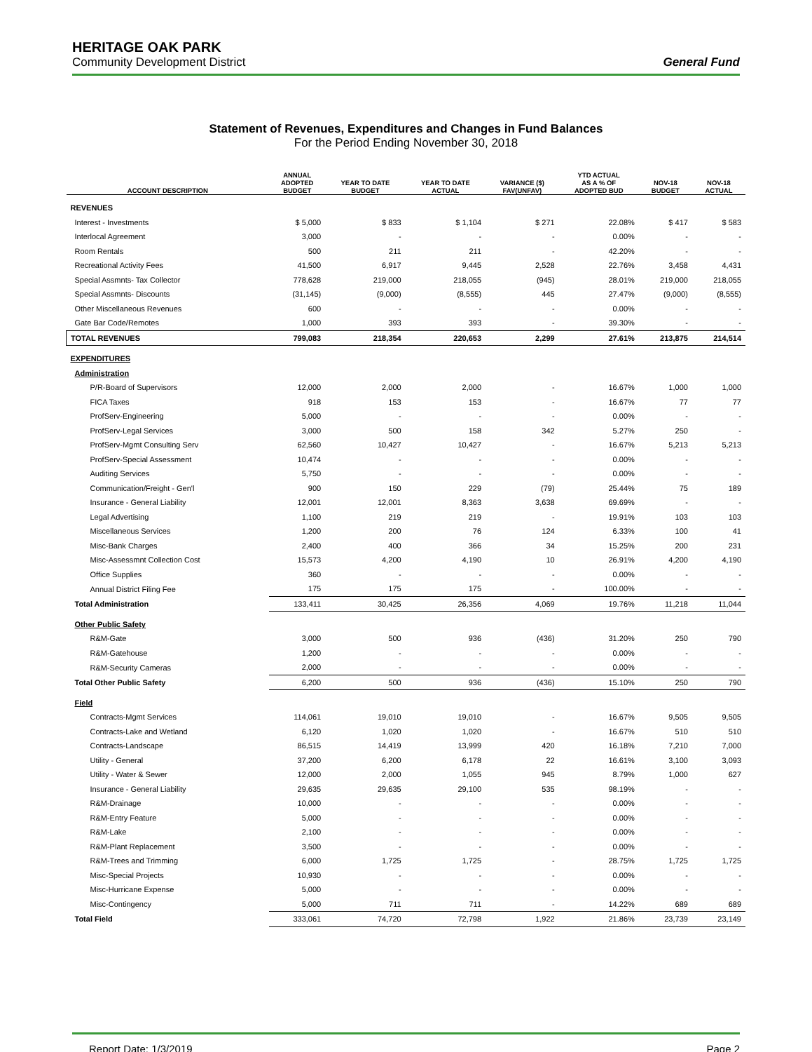HERITAGE OAK PARK
Community Development District
General Fund
Statement of Revenues, Expenditures and Changes in Fund Balances
For the Period Ending November 30, 2018
| ACCOUNT DESCRIPTION | ANNUAL ADOPTED BUDGET | YEAR TO DATE BUDGET | YEAR TO DATE ACTUAL | VARIANCE ($) FAV(UNFAV) | YTD ACTUAL AS A % OF ADOPTED BUD | NOV-18 BUDGET | NOV-18 ACTUAL |
| --- | --- | --- | --- | --- | --- | --- | --- |
| REVENUES | | | | | | | |
| Interest - Investments | $ 5,000 | $ 833 | $ 1,104 | $ 271 | 22.08% | $ 417 | $ 583 |
| Interlocal Agreement | 3,000 | - | - | - | 0.00% | - | - |
| Room Rentals | 500 | 211 | 211 | - | 42.20% | - | - |
| Recreational Activity Fees | 41,500 | 6,917 | 9,445 | 2,528 | 22.76% | 3,458 | 4,431 |
| Special Assmnts- Tax Collector | 778,628 | 219,000 | 218,055 | (945) | 28.01% | 219,000 | 218,055 |
| Special Assmnts- Discounts | (31,145) | (9,000) | (8,555) | 445 | 27.47% | (9,000) | (8,555) |
| Other Miscellaneous Revenues | 600 | - | - | - | 0.00% | - | - |
| Gate Bar Code/Remotes | 1,000 | 393 | 393 | - | 39.30% | - | - |
| TOTAL REVENUES | 799,083 | 218,354 | 220,653 | 2,299 | 27.61% | 213,875 | 214,514 |
| EXPENDITURES | | | | | | | |
| Administration | | | | | | | |
| P/R-Board of Supervisors | 12,000 | 2,000 | 2,000 | - | 16.67% | 1,000 | 1,000 |
| FICA Taxes | 918 | 153 | 153 | - | 16.67% | 77 | 77 |
| ProfServ-Engineering | 5,000 | - | - | - | 0.00% | - | - |
| ProfServ-Legal Services | 3,000 | 500 | 158 | 342 | 5.27% | 250 | - |
| ProfServ-Mgmt Consulting Serv | 62,560 | 10,427 | 10,427 | - | 16.67% | 5,213 | 5,213 |
| ProfServ-Special Assessment | 10,474 | - | - | - | 0.00% | - | - |
| Auditing Services | 5,750 | - | - | - | 0.00% | - | - |
| Communication/Freight - Gen'l | 900 | 150 | 229 | (79) | 25.44% | 75 | 189 |
| Insurance - General Liability | 12,001 | 12,001 | 8,363 | 3,638 | 69.69% | - | - |
| Legal Advertising | 1,100 | 219 | 219 | - | 19.91% | 103 | 103 |
| Miscellaneous Services | 1,200 | 200 | 76 | 124 | 6.33% | 100 | 41 |
| Misc-Bank Charges | 2,400 | 400 | 366 | 34 | 15.25% | 200 | 231 |
| Misc-Assessmnt Collection Cost | 15,573 | 4,200 | 4,190 | 10 | 26.91% | 4,200 | 4,190 |
| Office Supplies | 360 | - | - | - | 0.00% | - | - |
| Annual District Filing Fee | 175 | 175 | 175 | - | 100.00% | - | - |
| Total Administration | 133,411 | 30,425 | 26,356 | 4,069 | 19.76% | 11,218 | 11,044 |
| Other Public Safety | | | | | | | |
| R&M-Gate | 3,000 | 500 | 936 | (436) | 31.20% | 250 | 790 |
| R&M-Gatehouse | 1,200 | - | - | - | 0.00% | - | - |
| R&M-Security Cameras | 2,000 | - | - | - | 0.00% | - | - |
| Total Other Public Safety | 6,200 | 500 | 936 | (436) | 15.10% | 250 | 790 |
| Field | | | | | | | |
| Contracts-Mgmt Services | 114,061 | 19,010 | 19,010 | - | 16.67% | 9,505 | 9,505 |
| Contracts-Lake and Wetland | 6,120 | 1,020 | 1,020 | - | 16.67% | 510 | 510 |
| Contracts-Landscape | 86,515 | 14,419 | 13,999 | 420 | 16.18% | 7,210 | 7,000 |
| Utility - General | 37,200 | 6,200 | 6,178 | 22 | 16.61% | 3,100 | 3,093 |
| Utility - Water & Sewer | 12,000 | 2,000 | 1,055 | 945 | 8.79% | 1,000 | 627 |
| Insurance - General Liability | 29,635 | 29,635 | 29,100 | 535 | 98.19% | - | - |
| R&M-Drainage | 10,000 | - | - | - | 0.00% | - | - |
| R&M-Entry Feature | 5,000 | - | - | - | 0.00% | - | - |
| R&M-Lake | 2,100 | - | - | - | 0.00% | - | - |
| R&M-Plant Replacement | 3,500 | - | - | - | 0.00% | - | - |
| R&M-Trees and Trimming | 6,000 | 1,725 | 1,725 | - | 28.75% | 1,725 | 1,725 |
| Misc-Special Projects | 10,930 | - | - | - | 0.00% | - | - |
| Misc-Hurricane Expense | 5,000 | - | - | - | 0.00% | - | - |
| Misc-Contingency | 5,000 | 711 | 711 | - | 14.22% | 689 | 689 |
| Total Field | 333,061 | 74,720 | 72,798 | 1,922 | 21.86% | 23,739 | 23,149 |
Report Date: 1/3/2019 Page 2